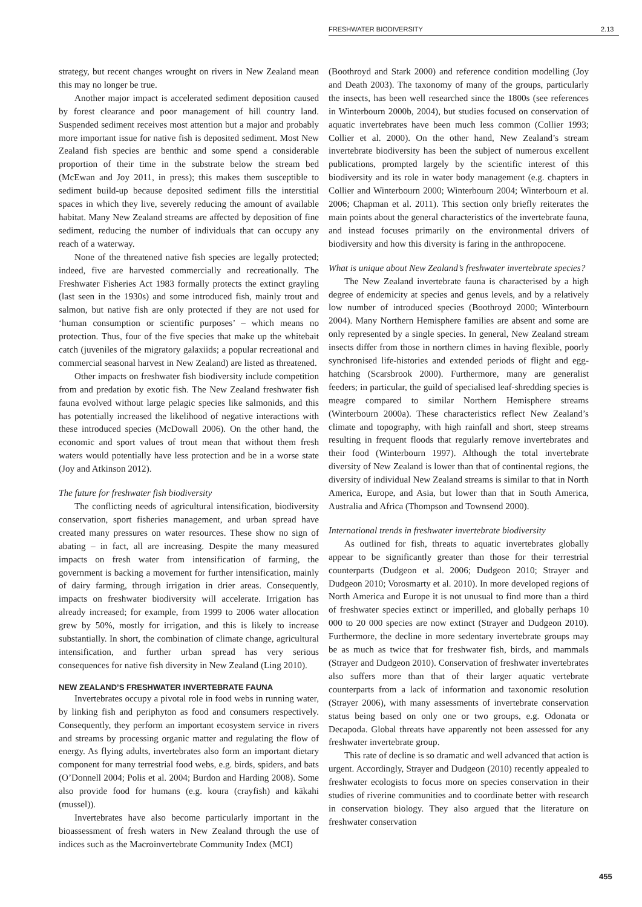FRESHWATER BIODIVERSITY 2.13
strategy, but recent changes wrought on rivers in New Zealand mean this may no longer be true.
Another major impact is accelerated sediment deposition caused by forest clearance and poor management of hill country land. Suspended sediment receives most attention but a major and probably more important issue for native fish is deposited sediment. Most New Zealand fish species are benthic and some spend a considerable proportion of their time in the substrate below the stream bed (McEwan and Joy 2011, in press); this makes them susceptible to sediment build-up because deposited sediment fills the interstitial spaces in which they live, severely reducing the amount of available habitat. Many New Zealand streams are affected by deposition of fine sediment, reducing the number of individuals that can occupy any reach of a waterway.
None of the threatened native fish species are legally protected; indeed, five are harvested commercially and recreationally. The Freshwater Fisheries Act 1983 formally protects the extinct grayling (last seen in the 1930s) and some introduced fish, mainly trout and salmon, but native fish are only protected if they are not used for ‘human consumption or scientific purposes’ – which means no protection. Thus, four of the five species that make up the whitebait catch (juveniles of the migratory galaxiids; a popular recreational and commercial seasonal harvest in New Zealand) are listed as threatened.
Other impacts on freshwater fish biodiversity include competition from and predation by exotic fish. The New Zealand freshwater fish fauna evolved without large pelagic species like salmonids, and this has potentially increased the likelihood of negative interactions with these introduced species (McDowall 2006). On the other hand, the economic and sport values of trout mean that without them fresh waters would potentially have less protection and be in a worse state (Joy and Atkinson 2012).
The future for freshwater fish biodiversity
The conflicting needs of agricultural intensification, biodiversity conservation, sport fisheries management, and urban spread have created many pressures on water resources. These show no sign of abating – in fact, all are increasing. Despite the many measured impacts on fresh water from intensification of farming, the government is backing a movement for further intensification, mainly of dairy farming, through irrigation in drier areas. Consequently, impacts on freshwater biodiversity will accelerate. Irrigation has already increased; for example, from 1999 to 2006 water allocation grew by 50%, mostly for irrigation, and this is likely to increase substantially. In short, the combination of climate change, agricultural intensification, and further urban spread has very serious consequences for native fish diversity in New Zealand (Ling 2010).
NEW ZEALAND’S FRESHWATER INVERTEBRATE FAUNA
Invertebrates occupy a pivotal role in food webs in running water, by linking fish and periphyton as food and consumers respectively. Consequently, they perform an important ecosystem service in rivers and streams by processing organic matter and regulating the flow of energy. As flying adults, invertebrates also form an important dietary component for many terrestrial food webs, e.g. birds, spiders, and bats (O’Donnell 2004; Polis et al. 2004; Burdon and Harding 2008). Some also provide food for humans (e.g. koura (crayfish) and kākahi (mussel)).
Invertebrates have also become particularly important in the bioassessment of fresh waters in New Zealand through the use of indices such as the Macroinvertebrate Community Index (MCI)
(Boothroyd and Stark 2000) and reference condition modelling (Joy and Death 2003). The taxonomy of many of the groups, particularly the insects, has been well researched since the 1800s (see references in Winterbourn 2000b, 2004), but studies focused on conservation of aquatic invertebrates have been much less common (Collier 1993; Collier et al. 2000). On the other hand, New Zealand’s stream invertebrate biodiversity has been the subject of numerous excellent publications, prompted largely by the scientific interest of this biodiversity and its role in water body management (e.g. chapters in Collier and Winterbourn 2000; Winterbourn 2004; Winterbourn et al. 2006; Chapman et al. 2011). This section only briefly reiterates the main points about the general characteristics of the invertebrate fauna, and instead focuses primarily on the environmental drivers of biodiversity and how this diversity is faring in the anthropocene.
What is unique about New Zealand’s freshwater invertebrate species?
The New Zealand invertebrate fauna is characterised by a high degree of endemicity at species and genus levels, and by a relatively low number of introduced species (Boothroyd 2000; Winterbourn 2004). Many Northern Hemisphere families are absent and some are only represented by a single species. In general, New Zealand stream insects differ from those in northern climes in having flexible, poorly synchronised life-histories and extended periods of flight and egg-hatching (Scarsbrook 2000). Furthermore, many are generalist feeders; in particular, the guild of specialised leaf-shredding species is meagre compared to similar Northern Hemisphere streams (Winterbourn 2000a). These characteristics reflect New Zealand’s climate and topography, with high rainfall and short, steep streams resulting in frequent floods that regularly remove invertebrates and their food (Winterbourn 1997). Although the total invertebrate diversity of New Zealand is lower than that of continental regions, the diversity of individual New Zealand streams is similar to that in North America, Europe, and Asia, but lower than that in South America, Australia and Africa (Thompson and Townsend 2000).
International trends in freshwater invertebrate biodiversity
As outlined for fish, threats to aquatic invertebrates globally appear to be significantly greater than those for their terrestrial counterparts (Dudgeon et al. 2006; Dudgeon 2010; Strayer and Dudgeon 2010; Vorosmarty et al. 2010). In more developed regions of North America and Europe it is not unusual to find more than a third of freshwater species extinct or imperilled, and globally perhaps 10 000 to 20 000 species are now extinct (Strayer and Dudgeon 2010). Furthermore, the decline in more sedentary invertebrate groups may be as much as twice that for freshwater fish, birds, and mammals (Strayer and Dudgeon 2010). Conservation of freshwater invertebrates also suffers more than that of their larger aquatic vertebrate counterparts from a lack of information and taxonomic resolution (Strayer 2006), with many assessments of invertebrate conservation status being based on only one or two groups, e.g. Odonata or Decapoda. Global threats have apparently not been assessed for any freshwater invertebrate group.
This rate of decline is so dramatic and well advanced that action is urgent. Accordingly, Strayer and Dudgeon (2010) recently appealed to freshwater ecologists to focus more on species conservation in their studies of riverine communities and to coordinate better with research in conservation biology. They also argued that the literature on freshwater conservation
455